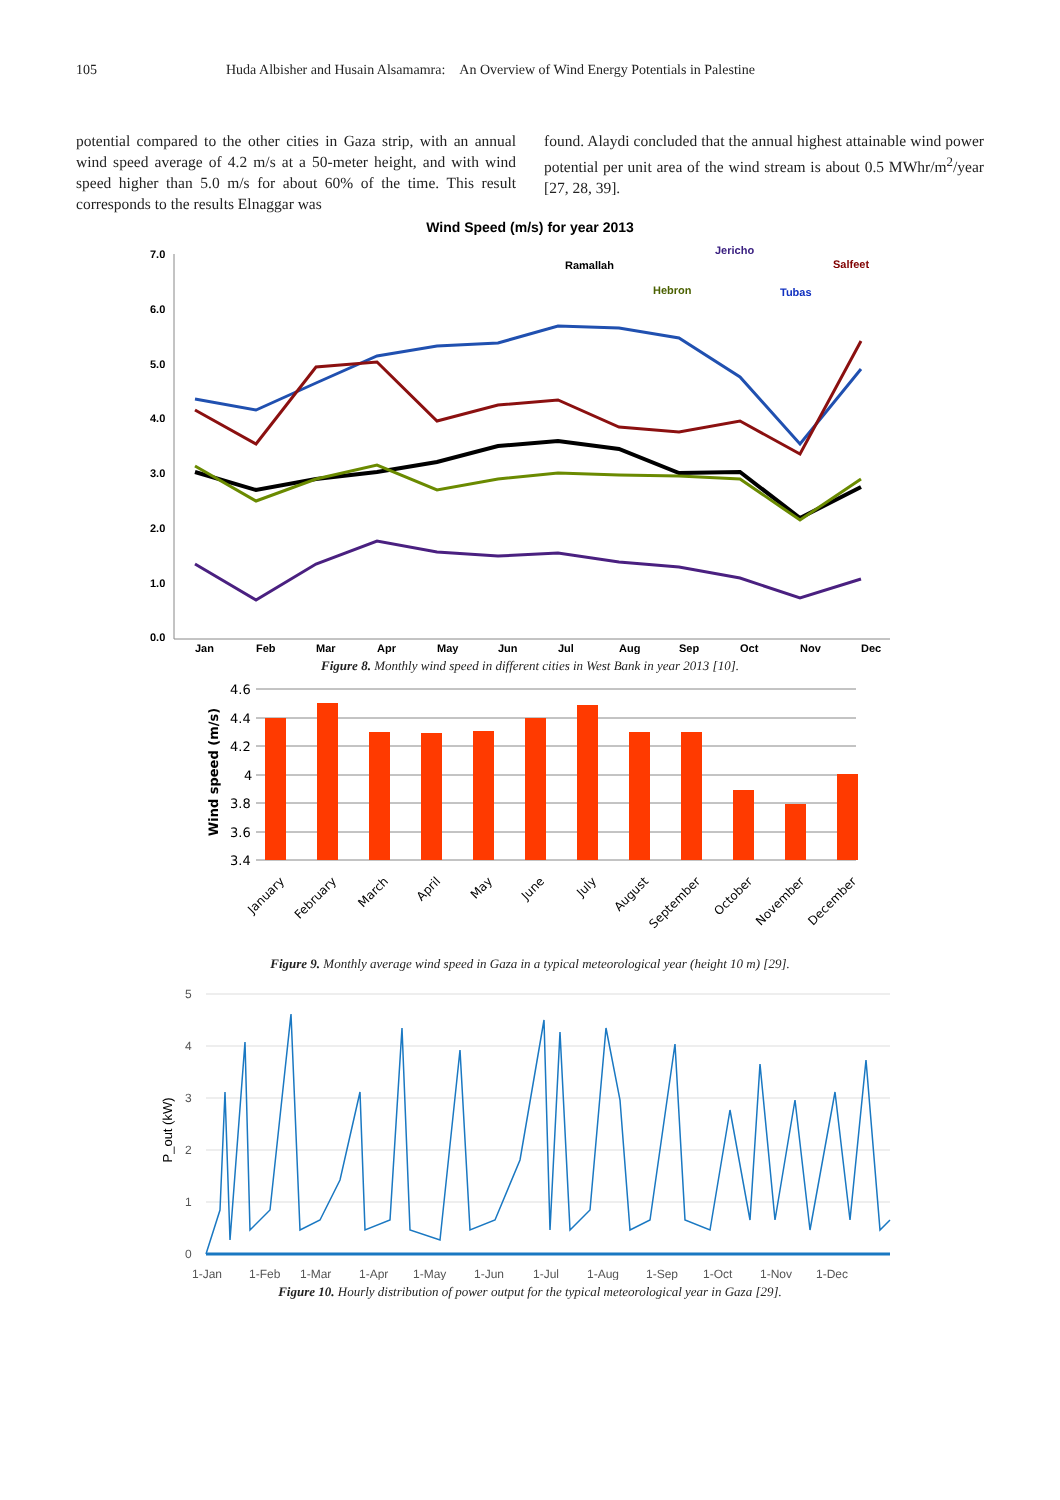105 Huda Albisher and Husain Alsamamra: An Overview of Wind Energy Potentials in Palestine
potential compared to the other cities in Gaza strip, with an annual wind speed average of 4.2 m/s at a 50-meter height, and with wind speed higher than 5.0 m/s for about 60% of the time. This result corresponds to the results Elnaggar was
found. Alaydi concluded that the annual highest attainable wind power potential per unit area of the wind stream is about 0.5 MWhr/m<sup>2</sup>/year [27, 28, 39].
Wind Speed (m/s) for year 2013
7.0
6.0
5.0
4.0
3.0
2.0
1.0
0.0
Jan
Feb
Mar
Apr
May
Jun
Jul
Aug
Sep
Oct
Nov
Dec
Ramallah
Hebron
Jericho
Tubas
Salfeet
Figure 8. Monthly wind speed in different cities in West Bank in year 2013 [10].
Wind speed (m/s)
4.6
4.4
4.2
4
3.8
3.6
3.4
January
February
March
April
May
June
July
August
September
October
November
December
Figure 9. Monthly average wind speed in Gaza in a typical meteorological year (height 10 m) [29].
P_out (kW)
5
4
3
2
1
0
1-Jan
1-Feb
1-Mar
1-Apr
1-May
1-Jun
1-Jul
1-Aug
1-Sep
1-Oct
1-Nov
1-Dec
Figure 10. Hourly distribution of power output for the typical meteorological year in Gaza [29].